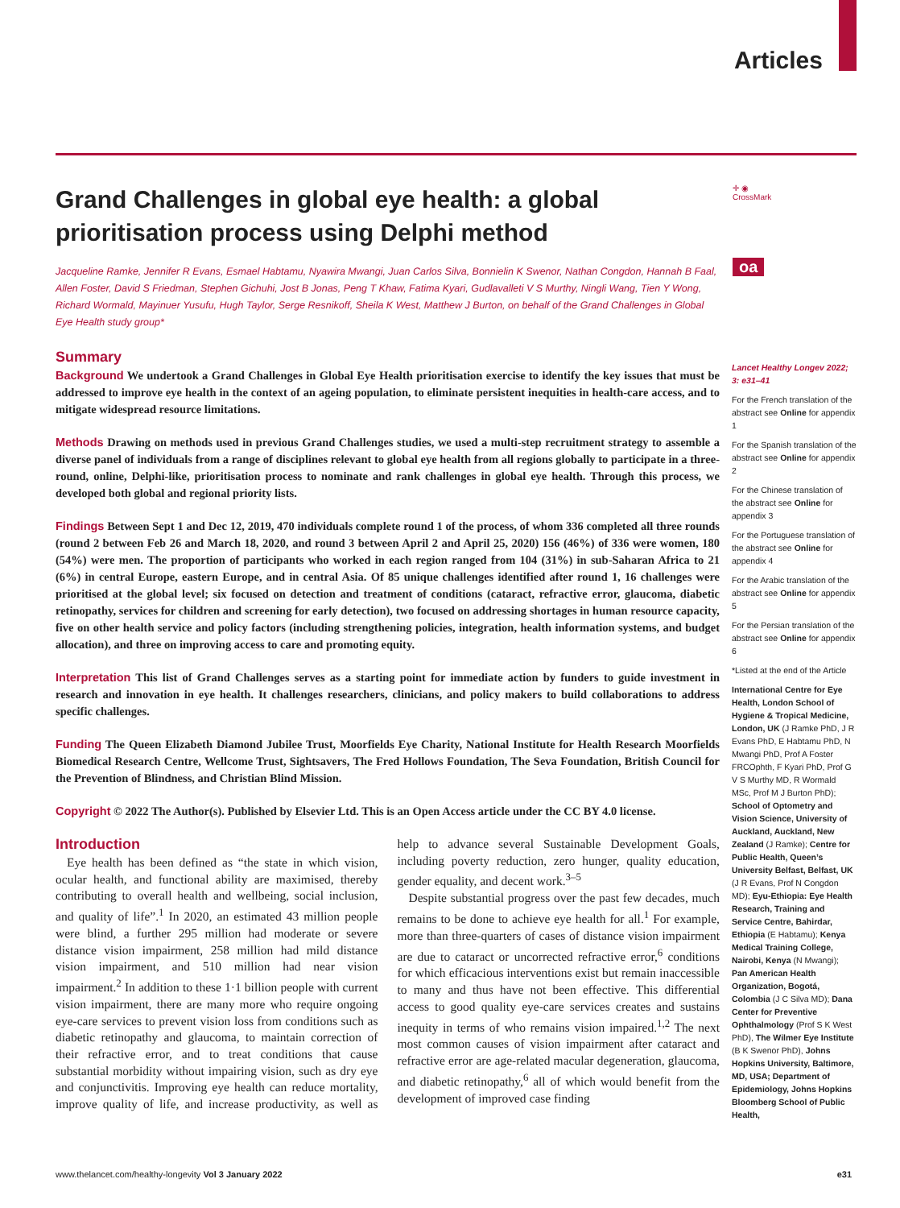Articles
Grand Challenges in global eye health: a global prioritisation process using Delphi method
Jacqueline Ramke, Jennifer R Evans, Esmael Habtamu, Nyawira Mwangi, Juan Carlos Silva, Bonnielin K Swenor, Nathan Congdon, Hannah B Faal, Allen Foster, David S Friedman, Stephen Gichuhi, Jost B Jonas, Peng T Khaw, Fatima Kyari, Gudlavalleti V S Murthy, Ningli Wang, Tien Y Wong, Richard Wormald, Mayinuer Yusufu, Hugh Taylor, Serge Resnikoff, Sheila K West, Matthew J Burton, on behalf of the Grand Challenges in Global Eye Health study group*
Summary
Background We undertook a Grand Challenges in Global Eye Health prioritisation exercise to identify the key issues that must be addressed to improve eye health in the context of an ageing population, to eliminate persistent inequities in health-care access, and to mitigate widespread resource limitations.
Methods Drawing on methods used in previous Grand Challenges studies, we used a multi-step recruitment strategy to assemble a diverse panel of individuals from a range of disciplines relevant to global eye health from all regions globally to participate in a three-round, online, Delphi-like, prioritisation process to nominate and rank challenges in global eye health. Through this process, we developed both global and regional priority lists.
Findings Between Sept 1 and Dec 12, 2019, 470 individuals complete round 1 of the process, of whom 336 completed all three rounds (round 2 between Feb 26 and March 18, 2020, and round 3 between April 2 and April 25, 2020) 156 (46%) of 336 were women, 180 (54%) were men. The proportion of participants who worked in each region ranged from 104 (31%) in sub-Saharan Africa to 21 (6%) in central Europe, eastern Europe, and in central Asia. Of 85 unique challenges identified after round 1, 16 challenges were prioritised at the global level; six focused on detection and treatment of conditions (cataract, refractive error, glaucoma, diabetic retinopathy, services for children and screening for early detection), two focused on addressing shortages in human resource capacity, five on other health service and policy factors (including strengthening policies, integration, health information systems, and budget allocation), and three on improving access to care and promoting equity.
Interpretation This list of Grand Challenges serves as a starting point for immediate action by funders to guide investment in research and innovation in eye health. It challenges researchers, clinicians, and policy makers to build collaborations to address specific challenges.
Funding The Queen Elizabeth Diamond Jubilee Trust, Moorfields Eye Charity, National Institute for Health Research Moorfields Biomedical Research Centre, Wellcome Trust, Sightsavers, The Fred Hollows Foundation, The Seva Foundation, British Council for the Prevention of Blindness, and Christian Blind Mission.
Copyright © 2022 The Author(s). Published by Elsevier Ltd. This is an Open Access article under the CC BY 4.0 license.
Introduction
Eye health has been defined as “the state in which vision, ocular health, and functional ability are maximised, thereby contributing to overall health and wellbeing, social inclusion, and quality of life”.<sup>1</sup> In 2020, an estimated 43 million people were blind, a further 295 million had moderate or severe distance vision impairment, 258 million had mild distance vision impairment, and 510 million had near vision impairment.<sup>2</sup> In addition to these 1·1 billion people with current vision impairment, there are many more who require ongoing eye-care services to prevent vision loss from conditions such as diabetic retinopathy and glaucoma, to maintain correction of their refractive error, and to treat conditions that cause substantial morbidity without impairing vision, such as dry eye and conjunctivitis. Improving eye health can reduce mortality, improve quality of life, and increase productivity, as well as help to advance several Sustainable Development Goals, including poverty reduction, zero hunger, quality education, gender equality, and decent work.<sup>3–5</sup>
Despite substantial progress over the past few decades, much remains to be done to achieve eye health for all.<sup>1</sup> For example, more than three-quarters of cases of distance vision impairment are due to cataract or uncorrected refractive error,<sup>6</sup> conditions for which efficacious interventions exist but remain inaccessible to many and thus have not been effective. This differential access to good quality eye-care services creates and sustains inequity in terms of who remains vision impaired.<sup>1,2</sup> The next most common causes of vision impairment after cataract and refractive error are age-related macular degeneration, glaucoma, and diabetic retinopathy,<sup>6</sup> all of which would benefit from the development of improved case finding
✛ ◉
CrossMark
oa
Lancet Healthy Longev 2022; 3: e31–41
For the French translation of the abstract see Online for appendix 1
For the Spanish translation of the abstract see Online for appendix 2
For the Chinese translation of the abstract see Online for appendix 3
For the Portuguese translation of the abstract see Online for appendix 4
For the Arabic translation of the abstract see Online for appendix 5
For the Persian translation of the abstract see Online for appendix 6
*Listed at the end of the Article
International Centre for Eye Health, London School of Hygiene & Tropical Medicine, London, UK (J Ramke PhD, J R Evans PhD, E Habtamu PhD, N Mwangi PhD, Prof A Foster FRCOphth, F Kyari PhD, Prof G V S Murthy MD, R Wormald MSc, Prof M J Burton PhD); School of Optometry and Vision Science, University of Auckland, Auckland, New Zealand (J Ramke); Centre for Public Health, Queen’s University Belfast, Belfast, UK (J R Evans, Prof N Congdon MD); Eyu-Ethiopia: Eye Health Research, Training and Service Centre, Bahirdar, Ethiopia (E Habtamu); Kenya Medical Training College, Nairobi, Kenya (N Mwangi); Pan American Health Organization, Bogotá, Colombia (J C Silva MD); Dana Center for Preventive Ophthalmology (Prof S K West PhD), The Wilmer Eye Institute (B K Swenor PhD), Johns Hopkins University, Baltimore, MD, USA; Department of Epidemiology, Johns Hopkins Bloomberg School of Public Health,
www.thelancet.com/healthy-longevity Vol 3 January 2022 e31